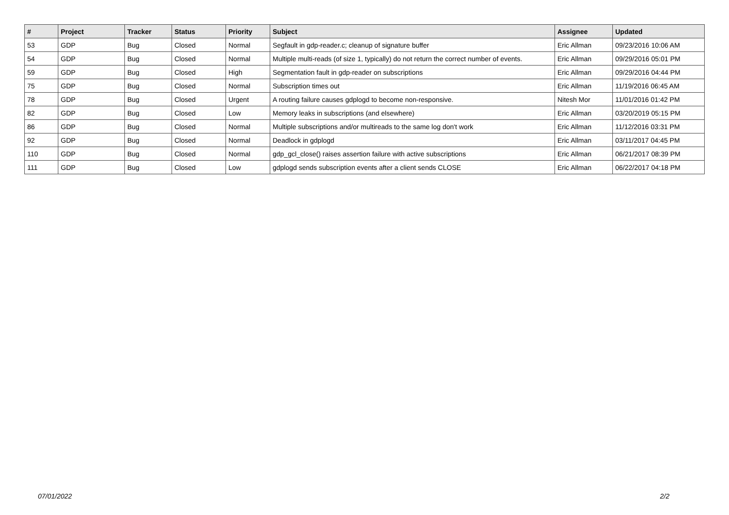| # | Project | Tracker | Status | Priority | Subject | Assignee | Updated |
| --- | --- | --- | --- | --- | --- | --- | --- |
| 53 | GDP | Bug | Closed | Normal | Segfault in gdp-reader.c; cleanup of signature buffer | Eric Allman | 09/23/2016 10:06 AM |
| 54 | GDP | Bug | Closed | Normal | Multiple multi-reads (of size 1, typically) do not return the correct number of events. | Eric Allman | 09/29/2016 05:01 PM |
| 59 | GDP | Bug | Closed | High | Segmentation fault in gdp-reader on subscriptions | Eric Allman | 09/29/2016 04:44 PM |
| 75 | GDP | Bug | Closed | Normal | Subscription times out | Eric Allman | 11/19/2016 06:45 AM |
| 78 | GDP | Bug | Closed | Urgent | A routing failure causes gdplogd to become non-responsive. | Nitesh Mor | 11/01/2016 01:42 PM |
| 82 | GDP | Bug | Closed | Low | Memory leaks in subscriptions (and elsewhere) | Eric Allman | 03/20/2019 05:15 PM |
| 86 | GDP | Bug | Closed | Normal | Multiple subscriptions and/or multireads to the same log don't work | Eric Allman | 11/12/2016 03:31 PM |
| 92 | GDP | Bug | Closed | Normal | Deadlock in gdplogd | Eric Allman | 03/11/2017 04:45 PM |
| 110 | GDP | Bug | Closed | Normal | gdp_gcl_close() raises assertion failure with active subscriptions | Eric Allman | 06/21/2017 08:39 PM |
| 111 | GDP | Bug | Closed | Low | gdplogd sends subscription events after a client sends CLOSE | Eric Allman | 06/22/2017 04:18 PM |
07/01/2022 2/2